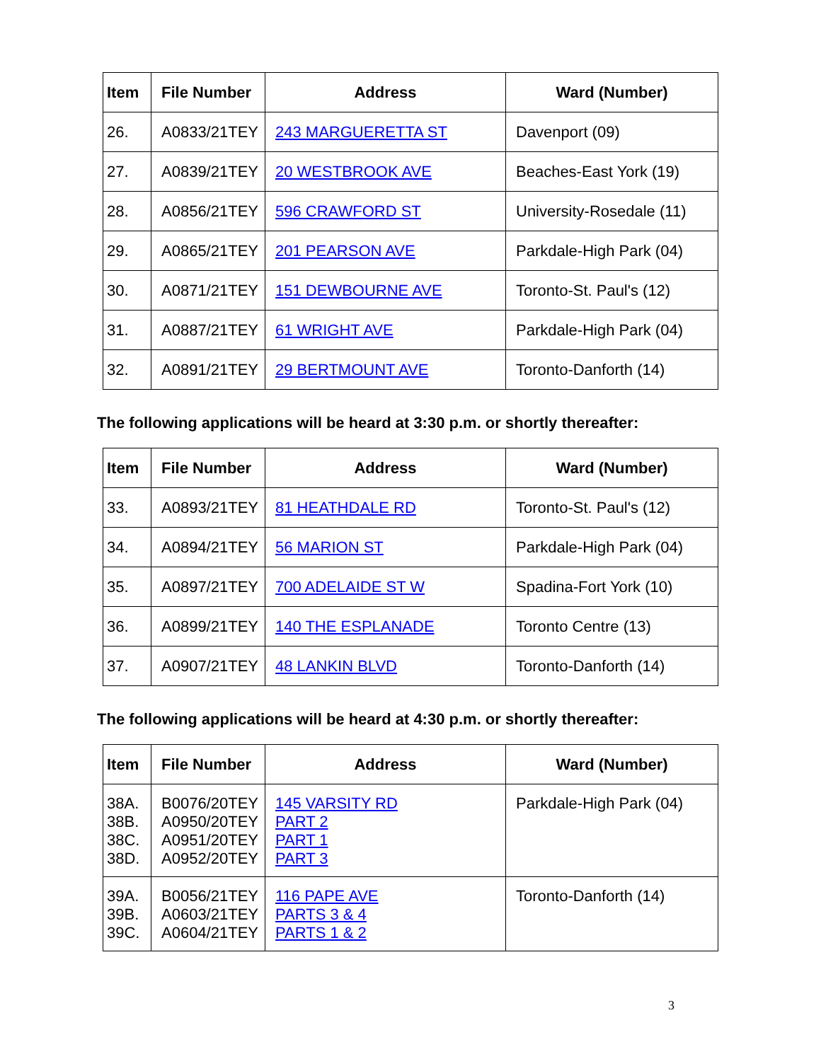| Item | File Number | Address | Ward (Number) |
| --- | --- | --- | --- |
| 26. | A0833/21TEY | 243 MARGUERETTA ST | Davenport (09) |
| 27. | A0839/21TEY | 20 WESTBROOK AVE | Beaches-East York (19) |
| 28. | A0856/21TEY | 596 CRAWFORD ST | University-Rosedale (11) |
| 29. | A0865/21TEY | 201 PEARSON AVE | Parkdale-High Park (04) |
| 30. | A0871/21TEY | 151 DEWBOURNE AVE | Toronto-St. Paul's (12) |
| 31. | A0887/21TEY | 61 WRIGHT AVE | Parkdale-High Park (04) |
| 32. | A0891/21TEY | 29 BERTMOUNT AVE | Toronto-Danforth (14) |
The following applications will be heard at 3:30 p.m. or shortly thereafter:
| Item | File Number | Address | Ward (Number) |
| --- | --- | --- | --- |
| 33. | A0893/21TEY | 81 HEATHDALE RD | Toronto-St. Paul's (12) |
| 34. | A0894/21TEY | 56 MARION ST | Parkdale-High Park (04) |
| 35. | A0897/21TEY | 700 ADELAIDE ST W | Spadina-Fort York (10) |
| 36. | A0899/21TEY | 140 THE ESPLANADE | Toronto Centre (13) |
| 37. | A0907/21TEY | 48 LANKIN BLVD | Toronto-Danforth (14) |
The following applications will be heard at 4:30 p.m. or shortly thereafter:
| Item | File Number | Address | Ward (Number) |
| --- | --- | --- | --- |
| 38A. 38B. 38C. 38D. | B0076/20TEY A0950/20TEY A0951/20TEY A0952/20TEY | 145 VARSITY RD PART 2 PART 1 PART 3 | Parkdale-High Park (04) |
| 39A. 39B. 39C. | B0056/21TEY A0603/21TEY A0604/21TEY | 116 PAPE AVE PARTS 3 & 4 PARTS 1 & 2 | Toronto-Danforth (14) |
3